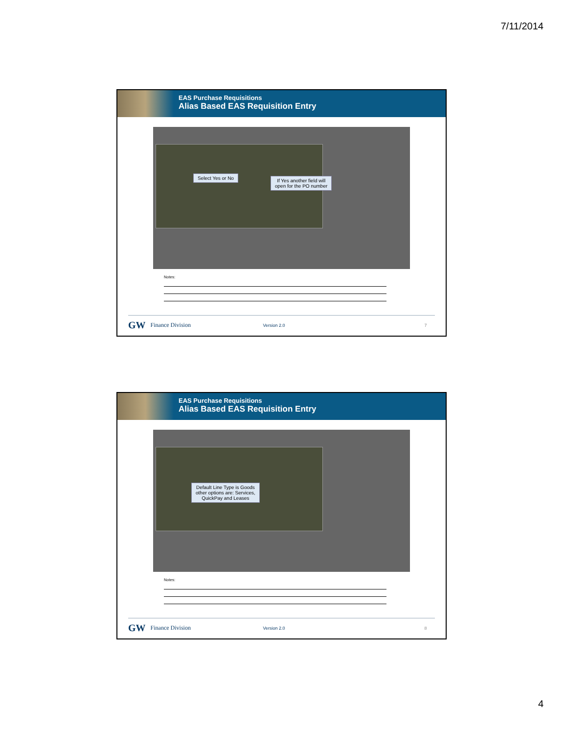7/11/2014
EAS Purchase Requisitions
Alias Based EAS Requisition Entry
Select Yes or No
If Yes another field will
open for the PO number
Notes:
GW Finance Division Version 2.0 7
EAS Purchase Requisitions
Alias Based EAS Requisition Entry
Default Line Type is Goods
other options are: Services,
QuickPay and Leases
Notes:
GW Finance Division Version 2.0 8
4